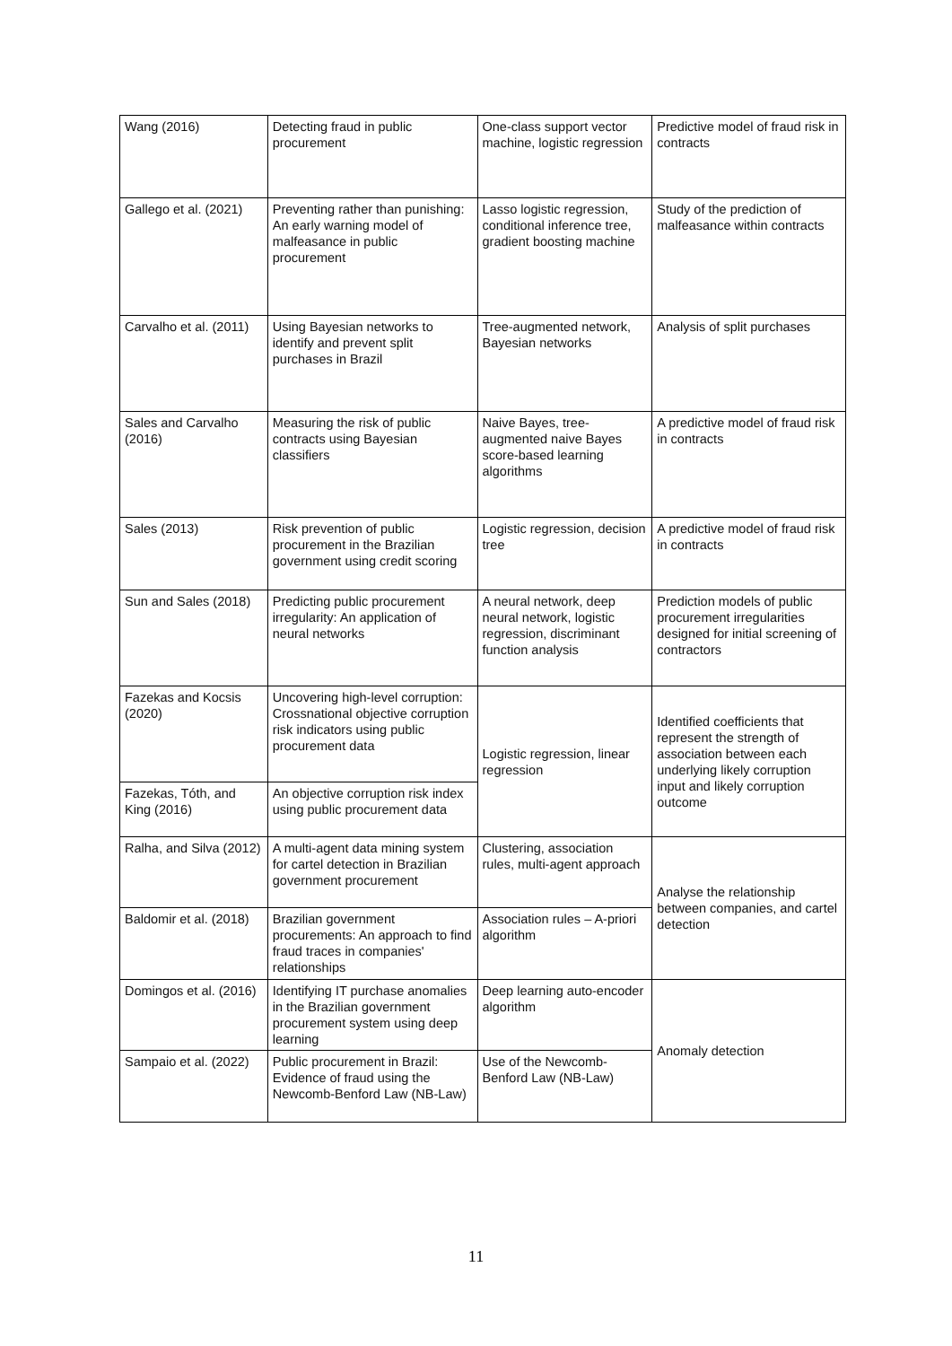| Wang (2016) | Detecting fraud in public procurement | One-class support vector machine, logistic regression | Predictive model of fraud risk in contracts |
| Gallego et al. (2021) | Preventing rather than punishing: An early warning model of malfeasance in public procurement | Lasso logistic regression, conditional inference tree, gradient boosting machine | Study of the prediction of malfeasance within contracts |
| Carvalho et al. (2011) | Using Bayesian networks to identify and prevent split purchases in Brazil | Tree-augmented network, Bayesian networks | Analysis of split purchases |
| Sales and Carvalho (2016) | Measuring the risk of public contracts using Bayesian classifiers | Naive Bayes, tree-augmented naive Bayes score-based learning algorithms | A predictive model of fraud risk in contracts |
| Sales (2013) | Risk prevention of public procurement in the Brazilian government using credit scoring | Logistic regression, decision tree | A predictive model of fraud risk in contracts |
| Sun and Sales (2018) | Predicting public procurement irregularity: An application of neural networks | A neural network, deep neural network, logistic regression, discriminant function analysis | Prediction models of public procurement irregularities designed for initial screening of contractors |
| Fazekas and Kocsis (2020) | Uncovering high-level corruption: Crossnational objective corruption risk indicators using public procurement data | Logistic regression, linear regression | Identified coefficients that represent the strength of association between each underlying likely corruption input and likely corruption outcome |
| Fazekas, Tóth, and King (2016) | An objective corruption risk index using public procurement data | | |
| Ralha, and Silva (2012) | A multi-agent data mining system for cartel detection in Brazilian government procurement | Clustering, association rules, multi-agent approach | Analyse the relationship between companies, and cartel detection |
| Baldomir et al. (2018) | Brazilian government procurements: An approach to find fraud traces in companies' relationships | Association rules – A-priori algorithm | |
| Domingos et al. (2016) | Identifying IT purchase anomalies in the Brazilian government procurement system using deep learning | Deep learning auto-encoder algorithm | Anomaly detection |
| Sampaio et al. (2022) | Public procurement in Brazil: Evidence of fraud using the Newcomb-Benford Law (NB-Law) | Use of the Newcomb-Benford Law (NB-Law) | |
11